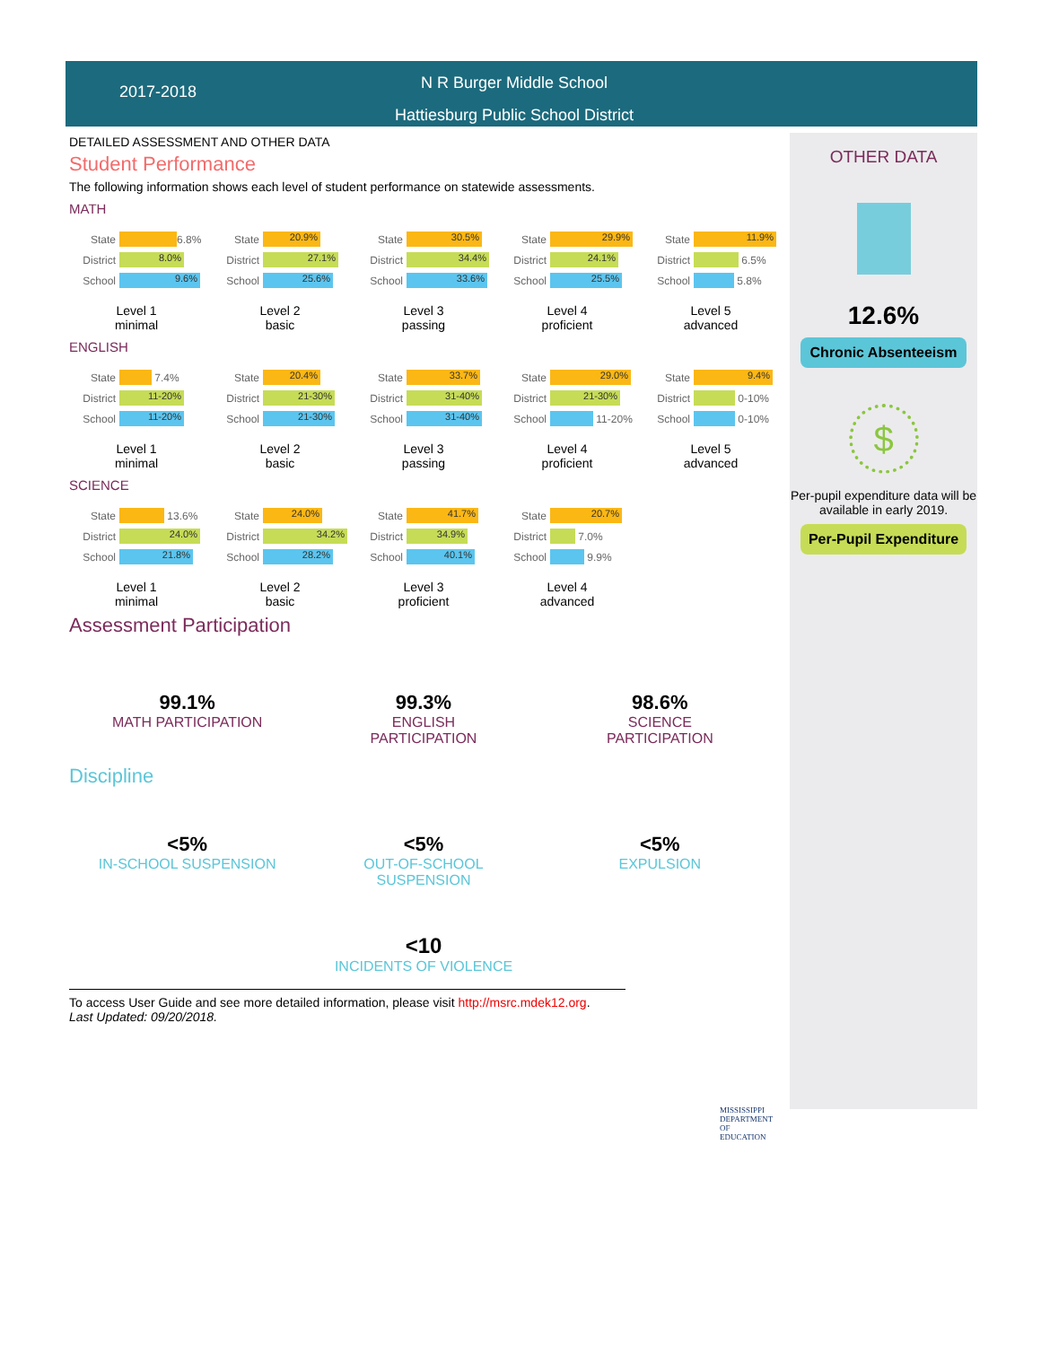2017-2018
N R Burger Middle School
Hattiesburg Public School District
DETAILED ASSESSMENT AND OTHER DATA
Student Performance
The following information shows each level of student performance on statewide assessments.
MATH
State
6.8%
District
8.0%
School
9.6%
Level 1
minimal
State
20.9%
District
27.1%
School
25.6%
Level 2
basic
State
30.5%
District
34.4%
School
33.6%
Level 3
passing
State
29.9%
District
24.1%
School
25.5%
Level 4
proficient
State
11.9%
District
6.5%
School
5.8%
Level 5
advanced
ENGLISH
State
7.4%
District
11-20%
School
11-20%
Level 1
minimal
State
20.4%
District
21-30%
School
21-30%
Level 2
basic
State
33.7%
District
31-40%
School
31-40%
Level 3
passing
State
29.0%
District
21-30%
School
11-20%
Level 4
proficient
State
9.4%
District
0-10%
School
0-10%
Level 5
advanced
SCIENCE
State
13.6%
District
24.0%
School
21.8%
Level 1
minimal
State
24.0%
District
34.2%
School
28.2%
Level 2
basic
State
41.7%
District
34.9%
School
40.1%
Level 3
proficient
State
20.7%
District
7.0%
School
9.9%
Level 4
advanced
Assessment Participation
99.1%
MATH PARTICIPATION
99.3%
ENGLISH
PARTICIPATION
98.6%
SCIENCE
PARTICIPATION
Discipline
<5%
IN-SCHOOL SUSPENSION
<5%
OUT-OF-SCHOOL
SUSPENSION
<5%
EXPULSION
<10
INCIDENTS OF VIOLENCE
To access User Guide and see more detailed information, please visit http://msrc.mdek12.org.
Last Updated: 09/20/2018.
MISSISSIPPI
DEPARTMENT OF
EDUCATION
OTHER DATA
12.6%
Chronic Absenteeism
$
Per-pupil expenditure data will be available in early 2019.
Per-Pupil Expenditure